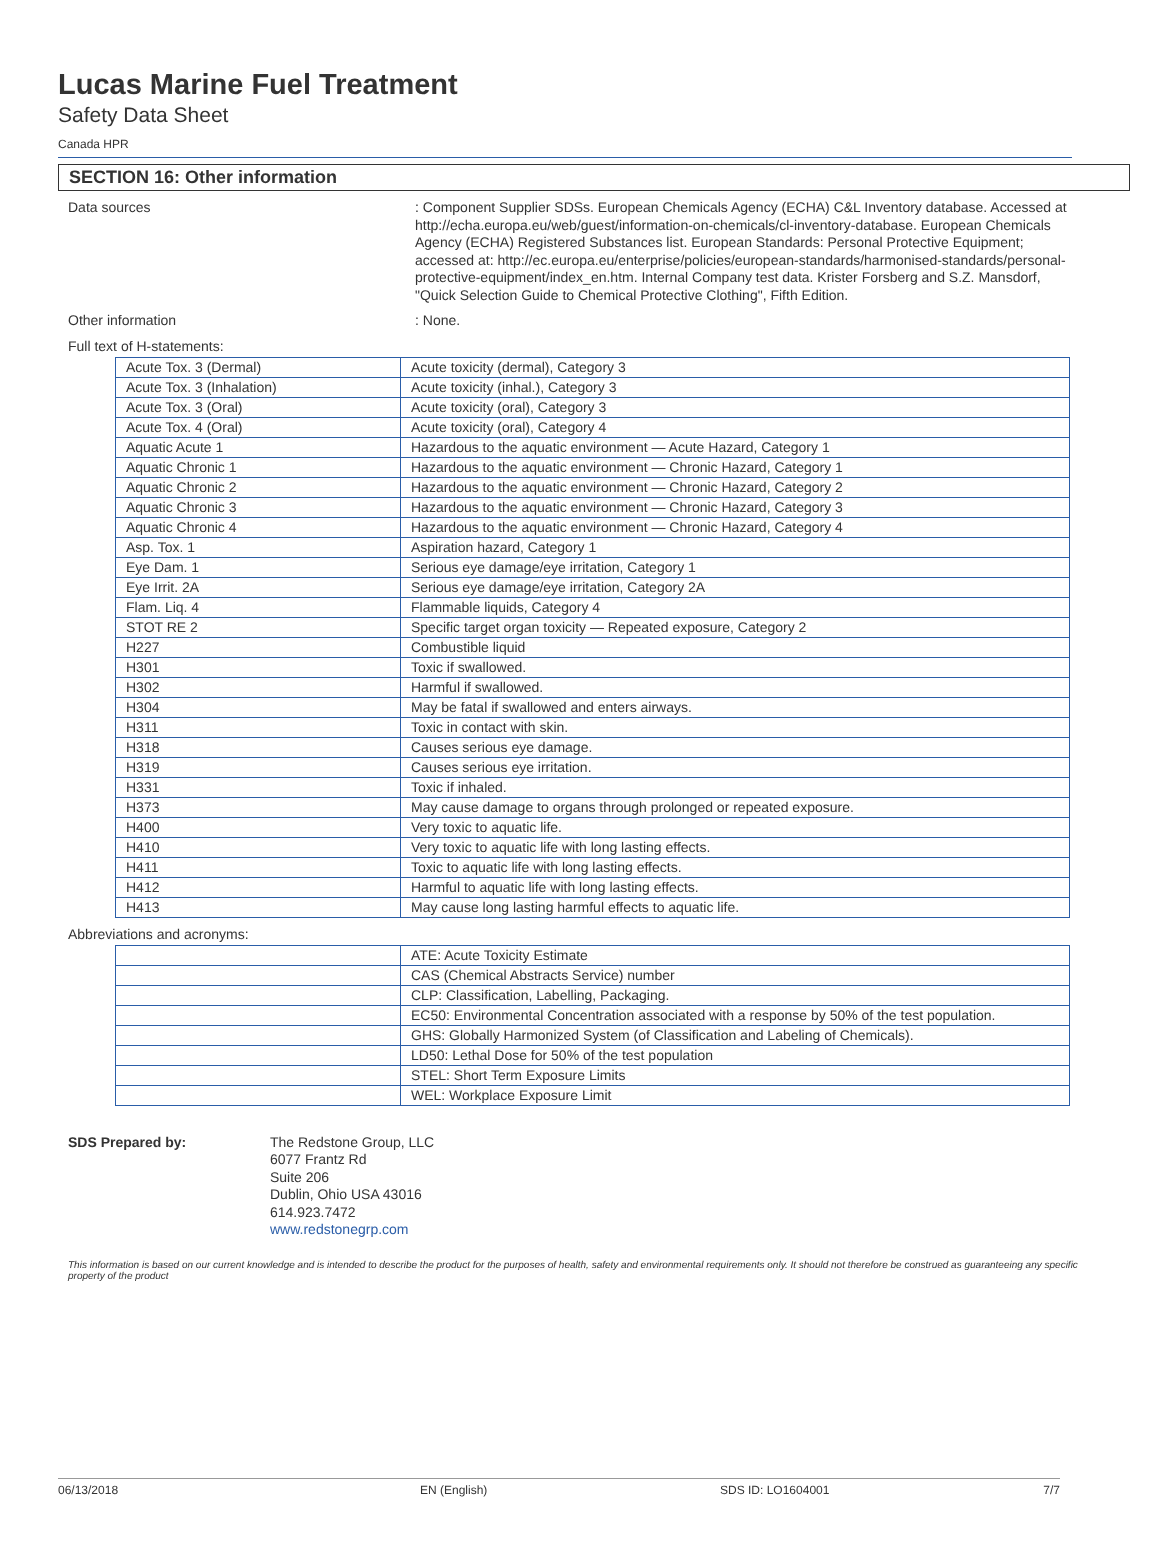Lucas Marine Fuel Treatment
Safety Data Sheet
Canada HPR
SECTION 16: Other information
Data sources
: Component Supplier SDSs. European Chemicals Agency (ECHA) C&L Inventory database. Accessed at http://echa.europa.eu/web/guest/information-on-chemicals/cl-inventory-database. European Chemicals Agency (ECHA) Registered Substances list. European Standards: Personal Protective Equipment; accessed at: http://ec.europa.eu/enterprise/policies/european-standards/harmonised-standards/personal-protective-equipment/index_en.htm. Internal Company test data. Krister Forsberg and S.Z. Mansdorf, "Quick Selection Guide to Chemical Protective Clothing", Fifth Edition.
Other information
: None.
Full text of H-statements:
| Acute Tox. 3 (Dermal) | Acute toxicity (dermal), Category 3 |
| Acute Tox. 3 (Inhalation) | Acute toxicity (inhal.), Category 3 |
| Acute Tox. 3 (Oral) | Acute toxicity (oral), Category 3 |
| Acute Tox. 4 (Oral) | Acute toxicity (oral), Category 4 |
| Aquatic Acute 1 | Hazardous to the aquatic environment — Acute Hazard, Category 1 |
| Aquatic Chronic 1 | Hazardous to the aquatic environment — Chronic Hazard, Category 1 |
| Aquatic Chronic 2 | Hazardous to the aquatic environment — Chronic Hazard, Category 2 |
| Aquatic Chronic 3 | Hazardous to the aquatic environment — Chronic Hazard, Category 3 |
| Aquatic Chronic 4 | Hazardous to the aquatic environment — Chronic Hazard, Category 4 |
| Asp. Tox. 1 | Aspiration hazard, Category 1 |
| Eye Dam. 1 | Serious eye damage/eye irritation, Category 1 |
| Eye Irrit. 2A | Serious eye damage/eye irritation, Category 2A |
| Flam. Liq. 4 | Flammable liquids, Category 4 |
| STOT RE 2 | Specific target organ toxicity — Repeated exposure, Category 2 |
| H227 | Combustible liquid |
| H301 | Toxic if swallowed. |
| H302 | Harmful if swallowed. |
| H304 | May be fatal if swallowed and enters airways. |
| H311 | Toxic in contact with skin. |
| H318 | Causes serious eye damage. |
| H319 | Causes serious eye irritation. |
| H331 | Toxic if inhaled. |
| H373 | May cause damage to organs through prolonged or repeated exposure. |
| H400 | Very toxic to aquatic life. |
| H410 | Very toxic to aquatic life with long lasting effects. |
| H411 | Toxic to aquatic life with long lasting effects. |
| H412 | Harmful to aquatic life with long lasting effects. |
| H413 | May cause long lasting harmful effects to aquatic life. |
Abbreviations and acronyms:
| | ATE: Acute Toxicity Estimate |
| | CAS (Chemical Abstracts Service) number |
| | CLP: Classification, Labelling, Packaging. |
| | EC50: Environmental Concentration associated with a response by 50% of the test population. |
| | GHS: Globally Harmonized System (of Classification and Labeling of Chemicals). |
| | LD50: Lethal Dose for 50% of the test population |
| | STEL: Short Term Exposure Limits |
| | WEL: Workplace Exposure Limit |
SDS Prepared by: The Redstone Group, LLC
6077 Frantz Rd
Suite 206
Dublin, Ohio USA 43016
614.923.7472
www.redstonegrp.com
This information is based on our current knowledge and is intended to describe the product for the purposes of health, safety and environmental requirements only. It should not therefore be construed as guaranteeing any specific property of the product
06/13/2018 EN (English) SDS ID: LO1604001 7/7